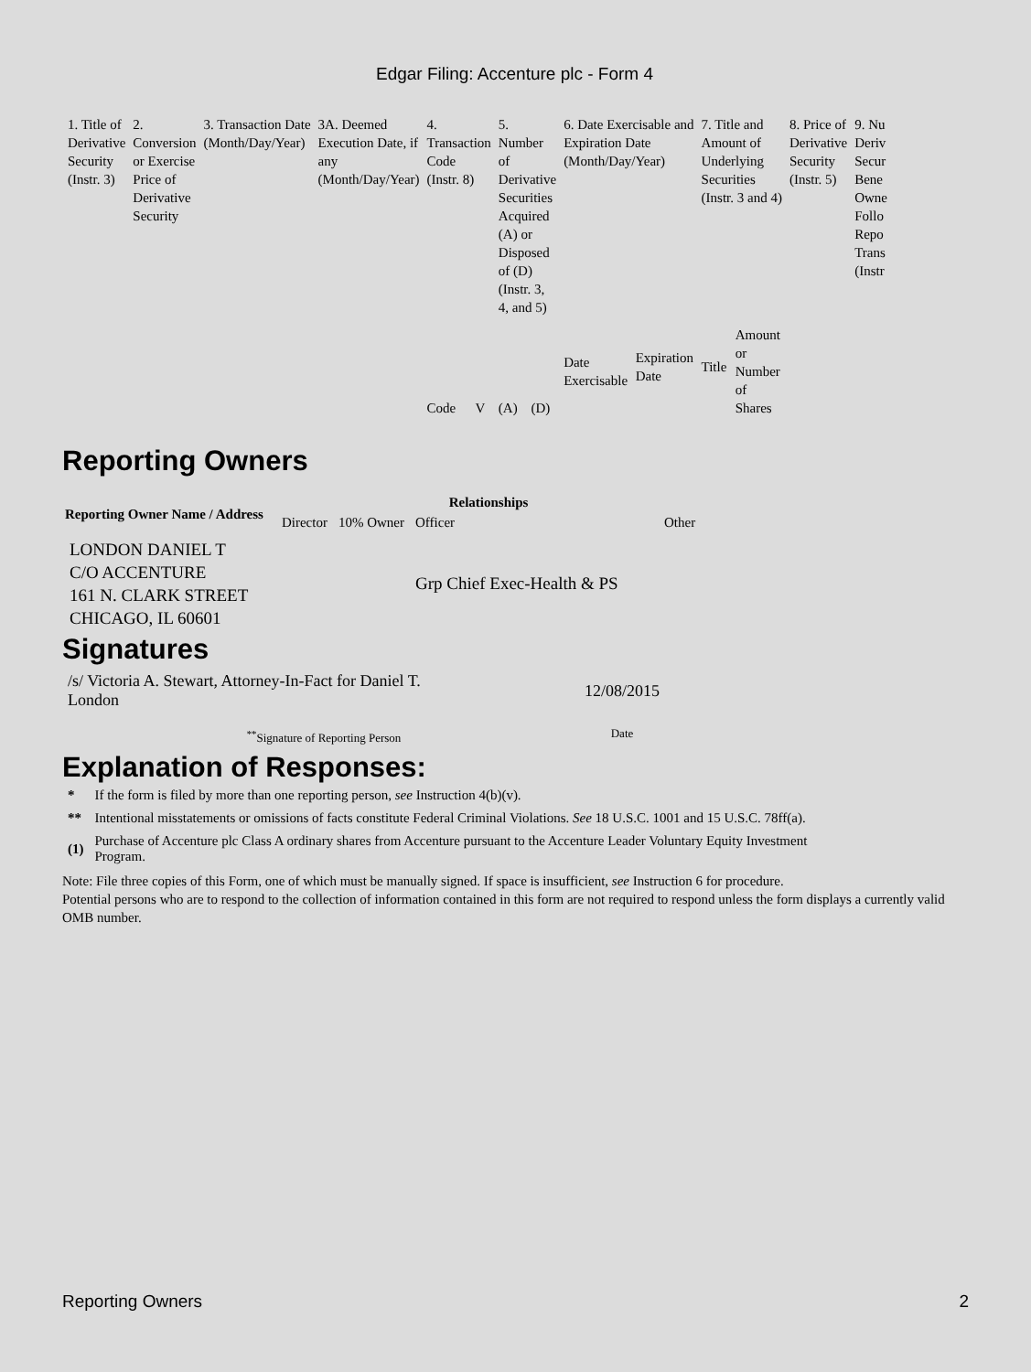Edgar Filing: Accenture plc - Form 4
| 1. Title of Derivative Security (Instr. 3) | 2. Conversion or Exercise Price of Derivative Security | 3. Transaction Date (Month/Day/Year) | 3A. Deemed Execution Date, if any (Month/Day/Year) | 4. Transaction Code (Instr. 8) | | 5. Number of Derivative Securities Acquired (A) or Disposed of (D) (Instr. 3, 4, and 5) | | 6. Date Exercisable and Expiration Date (Month/Day/Year) | | 7. Title and Amount of Underlying Securities (Instr. 3 and 4) | | 8. Price of Derivative Security (Instr. 5) | 9. Nu Deriv Secur Bene Owne Follo Repo Trans (Instr |
| | | | | Code | V | (A) | (D) | Date Exercisable | Expiration Date | Title | Amount or Number of Shares | | |
Reporting Owners
| Reporting Owner Name / Address | Relationships | | | |
| --- | --- | --- | --- | --- |
| | Director | 10% Owner | Officer | Other |
| LONDON DANIEL T C/O ACCENTURE 161 N. CLARK STREET CHICAGO, IL 60601 | | | Grp Chief Exec-Health & PS | |
Signatures
| /s/ Victoria A. Stewart, Attorney-In-Fact for Daniel T. London | 12/08/2015 |
| <sup>**</sup> Signature of Reporting Person | Date |
Explanation of Responses:
| * | If the form is filed by more than one reporting person, see Instruction 4(b)(v). |
| ** | Intentional misstatements or omissions of facts constitute Federal Criminal Violations. See 18 U.S.C. 1001 and 15 U.S.C. 78ff(a). |
| (1) | Purchase of Accenture plc Class A ordinary shares from Accenture pursuant to the Accenture Leader Voluntary Equity Investment Program. |
Note: File three copies of this Form, one of which must be manually signed. If space is insufficient, see Instruction 6 for procedure.
Potential persons who are to respond to the collection of information contained in this form are not required to respond unless the form displays a currently valid OMB number.
Reporting Owners 2